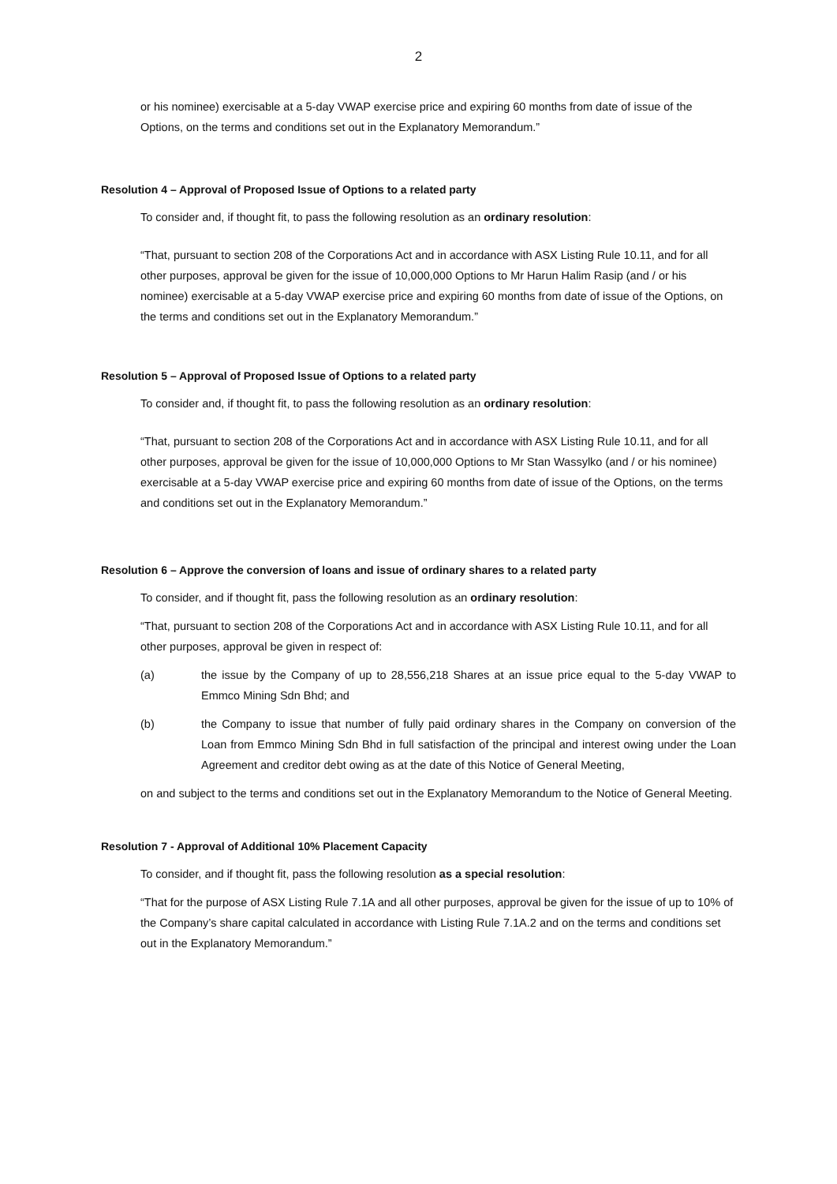2
or his nominee) exercisable at a 5-day VWAP exercise price and expiring 60 months from date of issue of the Options, on the terms and conditions set out in the Explanatory Memorandum.”
Resolution 4 – Approval of Proposed Issue of Options to a related party
To consider and, if thought fit, to pass the following resolution as an ordinary resolution:
“That, pursuant to section 208 of the Corporations Act and in accordance with ASX Listing Rule 10.11, and for all other purposes, approval be given for the issue of 10,000,000 Options to Mr Harun Halim Rasip (and / or his nominee) exercisable at a 5-day VWAP exercise price and expiring 60 months from date of issue of the Options, on the terms and conditions set out in the Explanatory Memorandum.”
Resolution 5 – Approval of Proposed Issue of Options to a related party
To consider and, if thought fit, to pass the following resolution as an ordinary resolution:
“That, pursuant to section 208 of the Corporations Act and in accordance with ASX Listing Rule 10.11, and for all other purposes, approval be given for the issue of 10,000,000 Options to Mr Stan Wassylko (and / or his nominee) exercisable at a 5-day VWAP exercise price and expiring 60 months from date of issue of the Options, on the terms and conditions set out in the Explanatory Memorandum.”
Resolution 6 – Approve the conversion of loans and issue of ordinary shares to a related party
To consider, and if thought fit, pass the following resolution as an ordinary resolution:
“That, pursuant to section 208 of the Corporations Act and in accordance with ASX Listing Rule 10.11, and for all other purposes, approval be given in respect of:
(a) the issue by the Company of up to 28,556,218 Shares at an issue price equal to the 5-day VWAP to Emmco Mining Sdn Bhd; and
(b) the Company to issue that number of fully paid ordinary shares in the Company on conversion of the Loan from Emmco Mining Sdn Bhd in full satisfaction of the principal and interest owing under the Loan Agreement and creditor debt owing as at the date of this Notice of General Meeting,
on and subject to the terms and conditions set out in the Explanatory Memorandum to the Notice of General Meeting.
Resolution 7 - Approval of Additional 10% Placement Capacity
To consider, and if thought fit, pass the following resolution as a special resolution:
“That for the purpose of ASX Listing Rule 7.1A and all other purposes, approval be given for the issue of up to 10% of the Company’s share capital calculated in accordance with Listing Rule 7.1A.2 and on the terms and conditions set out in the Explanatory Memorandum.”